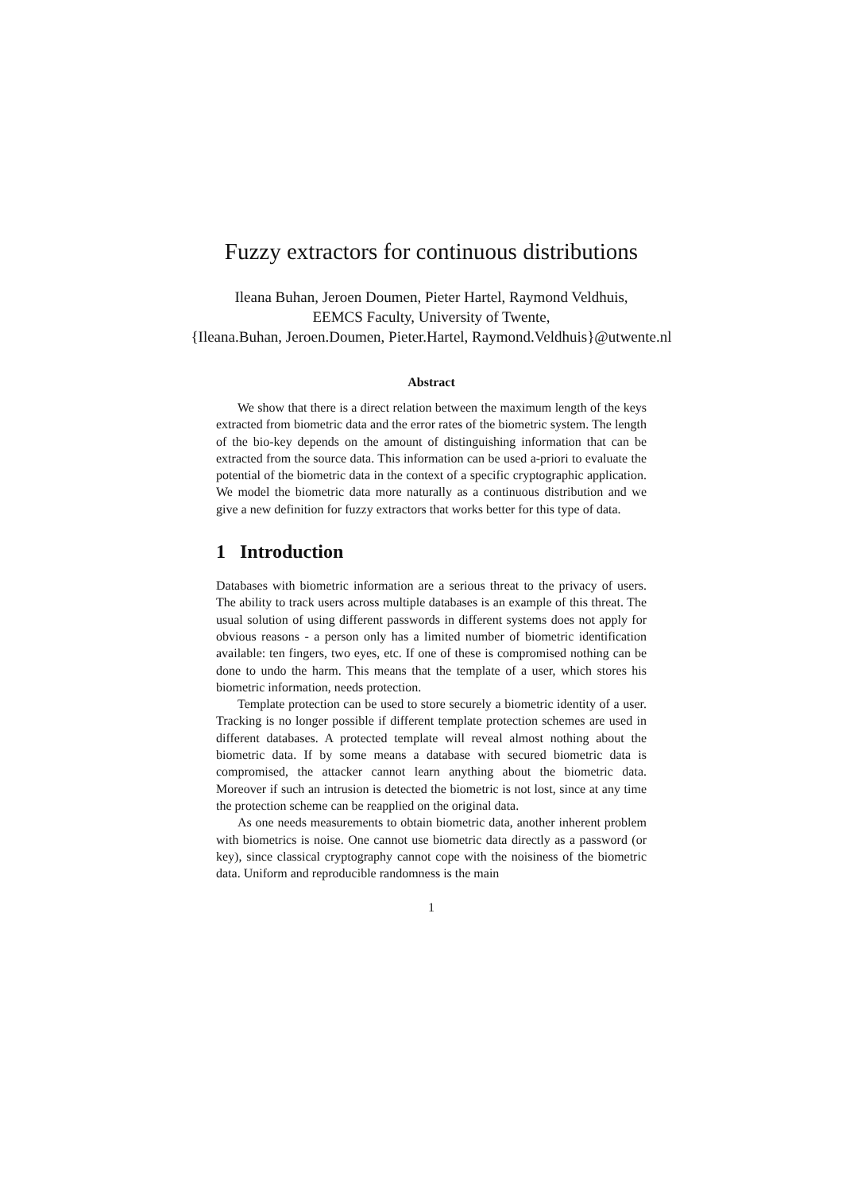Fuzzy extractors for continuous distributions
Ileana Buhan, Jeroen Doumen, Pieter Hartel, Raymond Veldhuis,
EEMCS Faculty, University of Twente,
{Ileana.Buhan, Jeroen.Doumen, Pieter.Hartel, Raymond.Veldhuis}@utwente.nl
Abstract
We show that there is a direct relation between the maximum length of the keys extracted from biometric data and the error rates of the biometric system. The length of the bio-key depends on the amount of distinguishing information that can be extracted from the source data. This information can be used a-priori to evaluate the potential of the biometric data in the context of a specific cryptographic application. We model the biometric data more naturally as a continuous distribution and we give a new definition for fuzzy extractors that works better for this type of data.
1 Introduction
Databases with biometric information are a serious threat to the privacy of users. The ability to track users across multiple databases is an example of this threat. The usual solution of using different passwords in different systems does not apply for obvious reasons - a person only has a limited number of biometric identification available: ten fingers, two eyes, etc. If one of these is compromised nothing can be done to undo the harm. This means that the template of a user, which stores his biometric information, needs protection.
Template protection can be used to store securely a biometric identity of a user. Tracking is no longer possible if different template protection schemes are used in different databases. A protected template will reveal almost nothing about the biometric data. If by some means a database with secured biometric data is compromised, the attacker cannot learn anything about the biometric data. Moreover if such an intrusion is detected the biometric is not lost, since at any time the protection scheme can be reapplied on the original data.
As one needs measurements to obtain biometric data, another inherent problem with biometrics is noise. One cannot use biometric data directly as a password (or key), since classical cryptography cannot cope with the noisiness of the biometric data. Uniform and reproducible randomness is the main
1